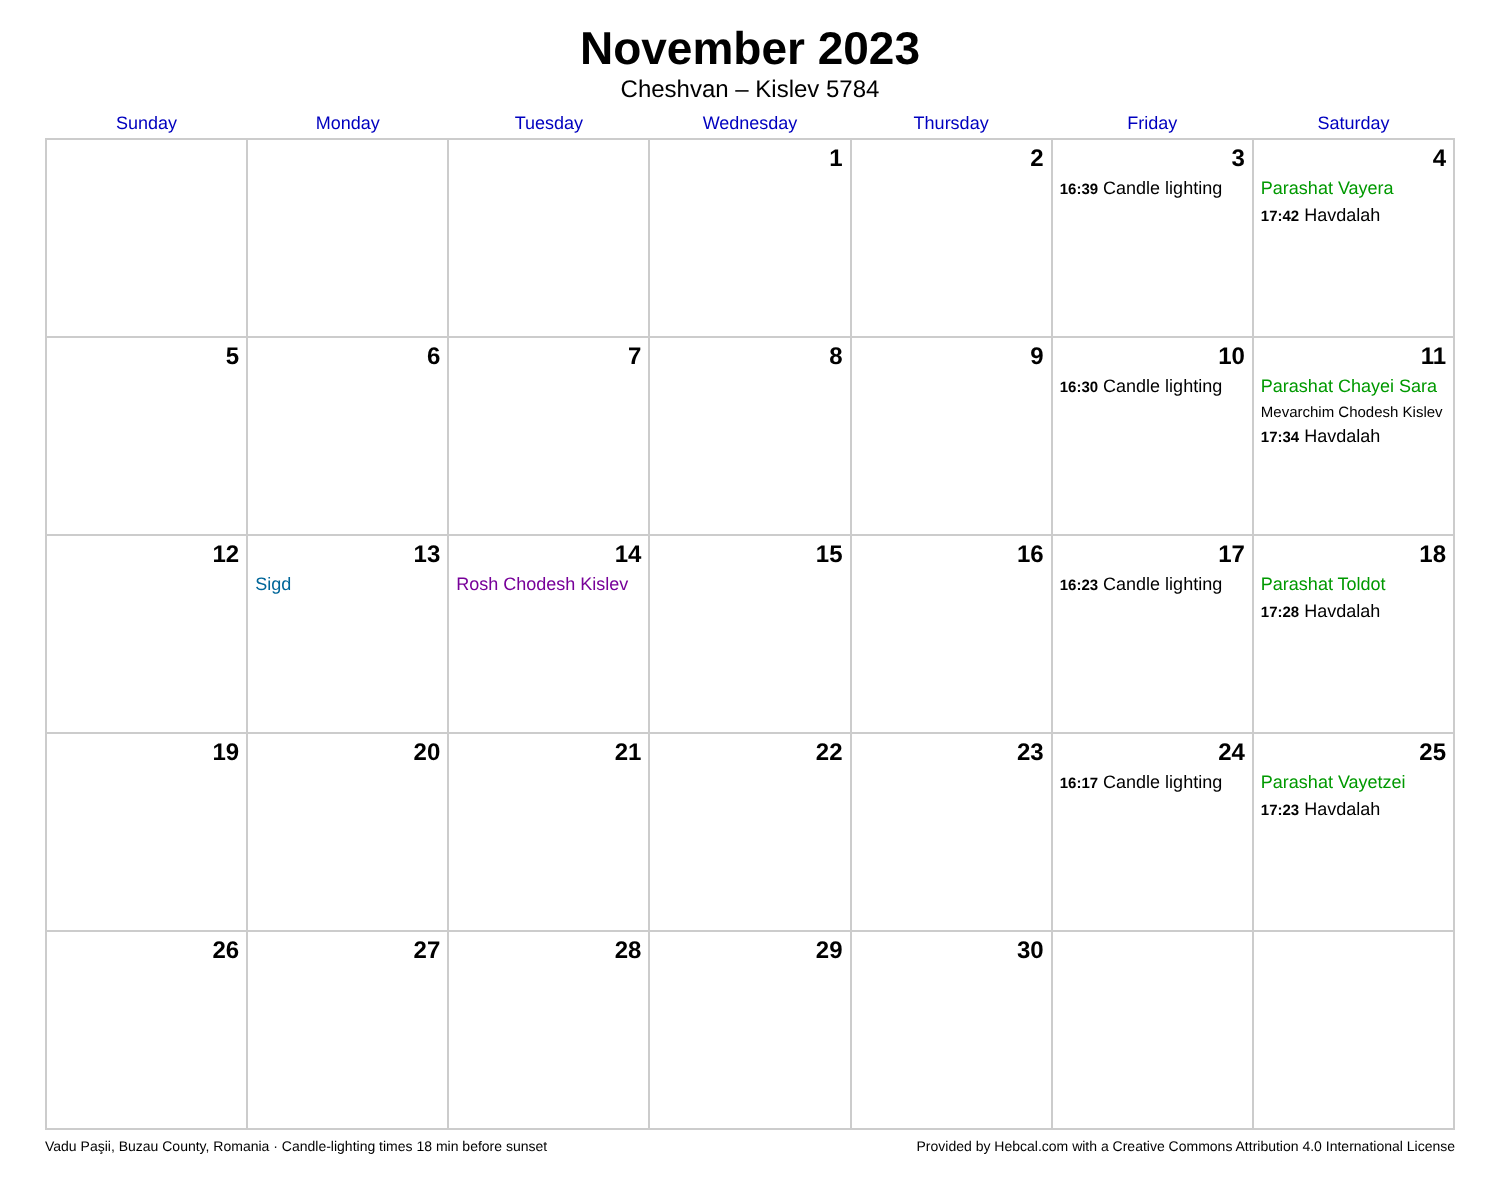November 2023
Cheshvan – Kislev 5784
| Sunday | Monday | Tuesday | Wednesday | Thursday | Friday | Saturday |
| --- | --- | --- | --- | --- | --- | --- |
| | | | 1 | 2 | 3 16:39 Candle lighting | 4 Parashat Vayera 17:42 Havdalah |
| 5 | 6 | 7 | 8 | 9 | 10 16:30 Candle lighting | 11 Parashat Chayei Sara Mevarchim Chodesh Kislev 17:34 Havdalah |
| 12 | 13 Sigd | 14 Rosh Chodesh Kislev | 15 | 16 | 17 16:23 Candle lighting | 18 Parashat Toldot 17:28 Havdalah |
| 19 | 20 | 21 | 22 | 23 | 24 16:17 Candle lighting | 25 Parashat Vayetzei 17:23 Havdalah |
| 26 | 27 | 28 | 29 | 30 | | |
Vadu Paşii, Buzau County, Romania · Candle-lighting times 18 min before sunset Provided by Hebcal.com with a Creative Commons Attribution 4.0 International License